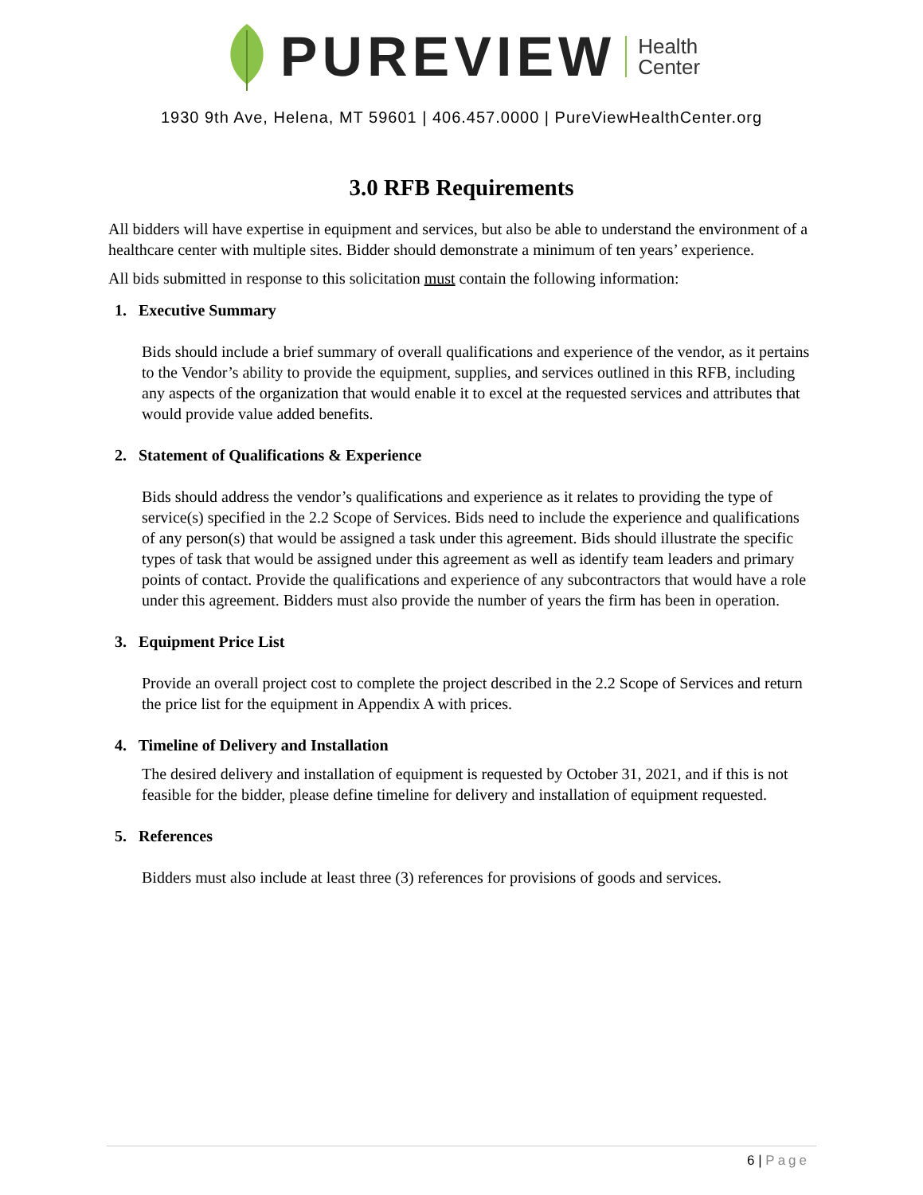PUREVIEW
Health
Center
1930 9th Ave, Helena, MT 59601 | 406.457.0000 | PureViewHealthCenter.org
3.0 RFB Requirements
All bidders will have expertise in equipment and services, but also be able to understand the environment of a healthcare center with multiple sites. Bidder should demonstrate a minimum of ten years’ experience.
All bids submitted in response to this solicitation must contain the following information:
1. Executive Summary
Bids should include a brief summary of overall qualifications and experience of the vendor, as it pertains to the Vendor’s ability to provide the equipment, supplies, and services outlined in this RFB, including any aspects of the organization that would enable it to excel at the requested services and attributes that would provide value added benefits.
2. Statement of Qualifications & Experience
Bids should address the vendor’s qualifications and experience as it relates to providing the type of service(s) specified in the 2.2 Scope of Services. Bids need to include the experience and qualifications of any person(s) that would be assigned a task under this agreement. Bids should illustrate the specific types of task that would be assigned under this agreement as well as identify team leaders and primary points of contact. Provide the qualifications and experience of any subcontractors that would have a role under this agreement. Bidders must also provide the number of years the firm has been in operation.
3. Equipment Price List
Provide an overall project cost to complete the project described in the 2.2 Scope of Services and return the price list for the equipment in Appendix A with prices.
4. Timeline of Delivery and Installation
The desired delivery and installation of equipment is requested by October 31, 2021, and if this is not feasible for the bidder, please define timeline for delivery and installation of equipment requested.
5. References
Bidders must also include at least three (3) references for provisions of goods and services.
6 | Page